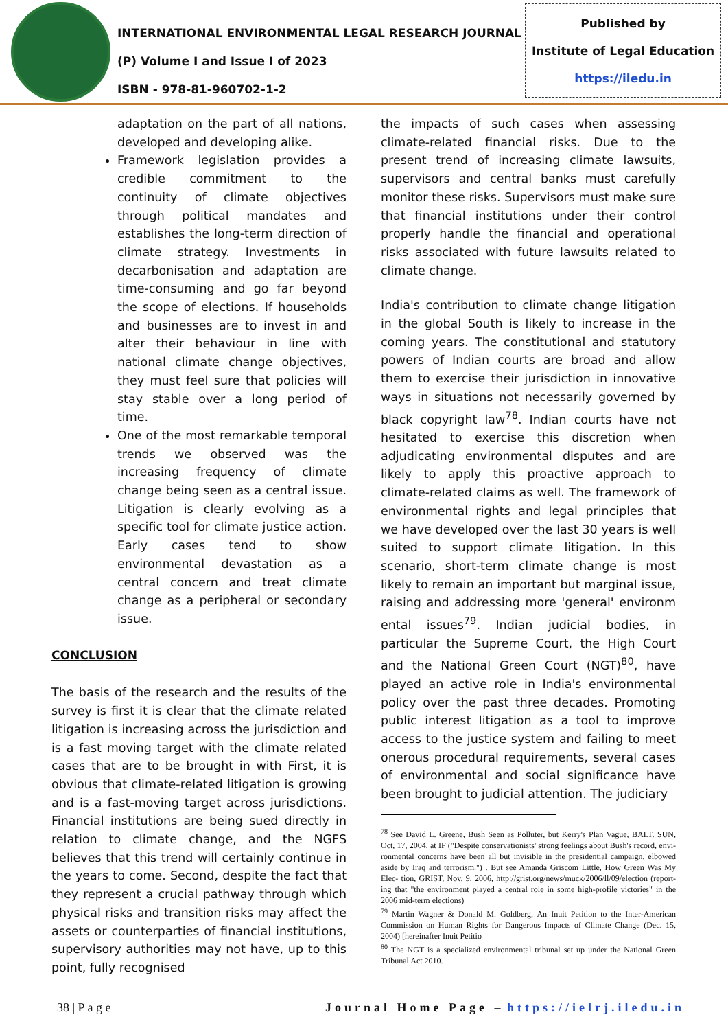INTERNATIONAL ENVIRONMENTAL LEGAL RESEARCH JOURNAL
(P) Volume I and Issue I of 2023
ISBN - 978-81-960702-1-2
Published by
Institute of Legal Education
https://iledu.in
adaptation on the part of all nations, developed and developing alike.
Framework legislation provides a credible commitment to the continuity of climate objectives through political mandates and establishes the long-term direction of climate strategy. Investments in decarbonisation and adaptation are time-consuming and go far beyond the scope of elections. If households and businesses are to invest in and alter their behaviour in line with national climate change objectives, they must feel sure that policies will stay stable over a long period of time.
One of the most remarkable temporal trends we observed was the increasing frequency of climate change being seen as a central issue. Litigation is clearly evolving as a specific tool for climate justice action. Early cases tend to show environmental devastation as a central concern and treat climate change as a peripheral or secondary issue.
CONCLUSION
The basis of the research and the results of the survey is first it is clear that the climate related litigation is increasing across the jurisdiction and is a fast moving target with the climate related cases that are to be brought in with First, it is obvious that climate-related litigation is growing and is a fast-moving target across jurisdictions. Financial institutions are being sued directly in relation to climate change, and the NGFS believes that this trend will certainly continue in the years to come. Second, despite the fact that they represent a crucial pathway through which physical risks and transition risks may affect the assets or counterparties of financial institutions, supervisory authorities may not have, up to this point, fully recognised
the impacts of such cases when assessing climate-related financial risks. Due to the present trend of increasing climate lawsuits, supervisors and central banks must carefully monitor these risks. Supervisors must make sure that financial institutions under their control properly handle the financial and operational risks associated with future lawsuits related to climate change.
India's contribution to climate change litigation in the global South is likely to increase in the coming years. The constitutional and statutory powers of Indian courts are broad and allow them to exercise their jurisdiction in innovative ways in situations not necessarily governed by black copyright law<sup>78</sup>. Indian courts have not hesitated to exercise this discretion when adjudicating environmental disputes and are likely to apply this proactive approach to climate-related claims as well. The framework of environmental rights and legal principles that we have developed over the last 30 years is well suited to support climate litigation. In this scenario, short-term climate change is most likely to remain an important but marginal issue, raising and addressing more 'general' environm ental issues<sup>79</sup>. Indian judicial bodies, in particular the Supreme Court, the High Court and the National Green Court (NGT)<sup>80</sup>, have played an active role in India's environmental policy over the past three decades. Promoting public interest litigation as a tool to improve access to the justice system and failing to meet onerous procedural requirements, several cases of environmental and social significance have been brought to judicial attention. The judiciary
<sup>78</sup> See David L. Greene, Bush Seen as Polluter, but Kerry's Plan Vague, BALT. SUN, Oct, 17, 2004, at IF ("Despite conservationists' strong feelings about Bush's record, envi- ronmental concerns have been all but invisible in the presidential campaign, elbowed aside by Iraq and terrorism.") . But see Amanda Griscom Little, How Green Was My Elec- tion, GRIST, Nov. 9, 2006, http://grist.org/news/muck/2006/ll/09/election (report- ing that "the environment played a central role in some high-profile victories" in the 2006 mid-term elections)
<sup>79</sup> Martin Wagner & Donald M. Goldberg, An Inuit Petition to the Inter-American Commission on Human Rights for Dangerous Impacts of Climate Change (Dec. 15, 2004) [hereinafter Inuit Petitio
<sup>80</sup> The NGT is a specialized environmental tribunal set up under the National Green Tribunal Act 2010.
38 | P a g e Journal Home Page – https://ielrj.iledu.in